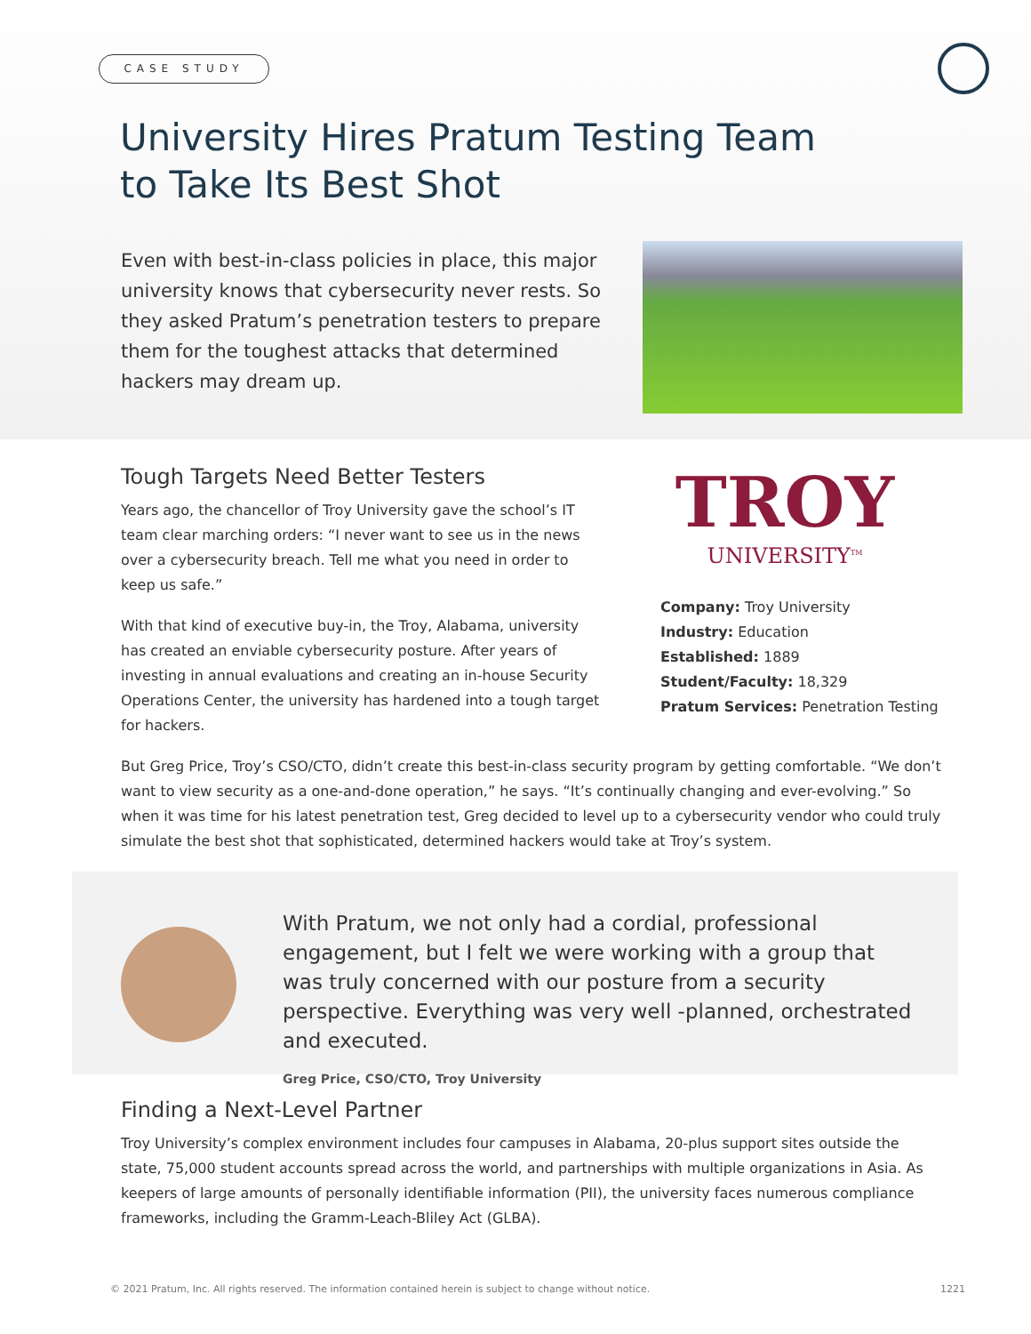CASE STUDY
University Hires Pratum Testing Team
to Take Its Best Shot
Even with best-in-class policies in place, this major university knows that cybersecurity never rests. So they asked Pratum’s penetration testers to prepare them for the toughest attacks that determined hackers may dream up.
Tough Targets Need Better Testers
Years ago, the chancellor of Troy University gave the school’s IT team clear marching orders: “I never want to see us in the news over a cybersecurity breach. Tell me what you need in order to keep us safe.”
With that kind of executive buy-in, the Troy, Alabama, university has created an enviable cybersecurity posture. After years of investing in annual evaluations and creating an in-house Security Operations Center, the university has hardened into a tough target for hackers.
TROY
UNIVERSITY<sup>TM</sup>
Company: Troy University
Industry: Education
Established: 1889
Student/Faculty: 18,329
Pratum Services: Penetration Testing
But Greg Price, Troy’s CSO/CTO, didn’t create this best-in-class security program by getting comfortable. “We don’t want to view security as a one-and-done operation,” he says. “It’s continually changing and ever-evolving.” So when it was time for his latest penetration test, Greg decided to level up to a cybersecurity vendor who could truly simulate the best shot that sophisticated, determined hackers would take at Troy’s system.
With Pratum, we not only had a cordial, professional engagement, but I felt we were working with a group that was truly concerned with our posture from a security perspective. Everything was very well -planned, orchestrated and executed.
Greg Price, CSO/CTO, Troy University
Finding a Next-Level Partner
Troy University’s complex environment includes four campuses in Alabama, 20-plus support sites outside the state, 75,000 student accounts spread across the world, and partnerships with multiple organizations in Asia. As keepers of large amounts of personally identifiable information (PII), the university faces numerous compliance frameworks, including the Gramm-Leach-Bliley Act (GLBA).
© 2021 Pratum, Inc. All rights reserved. The information contained herein is subject to change without notice. 1221